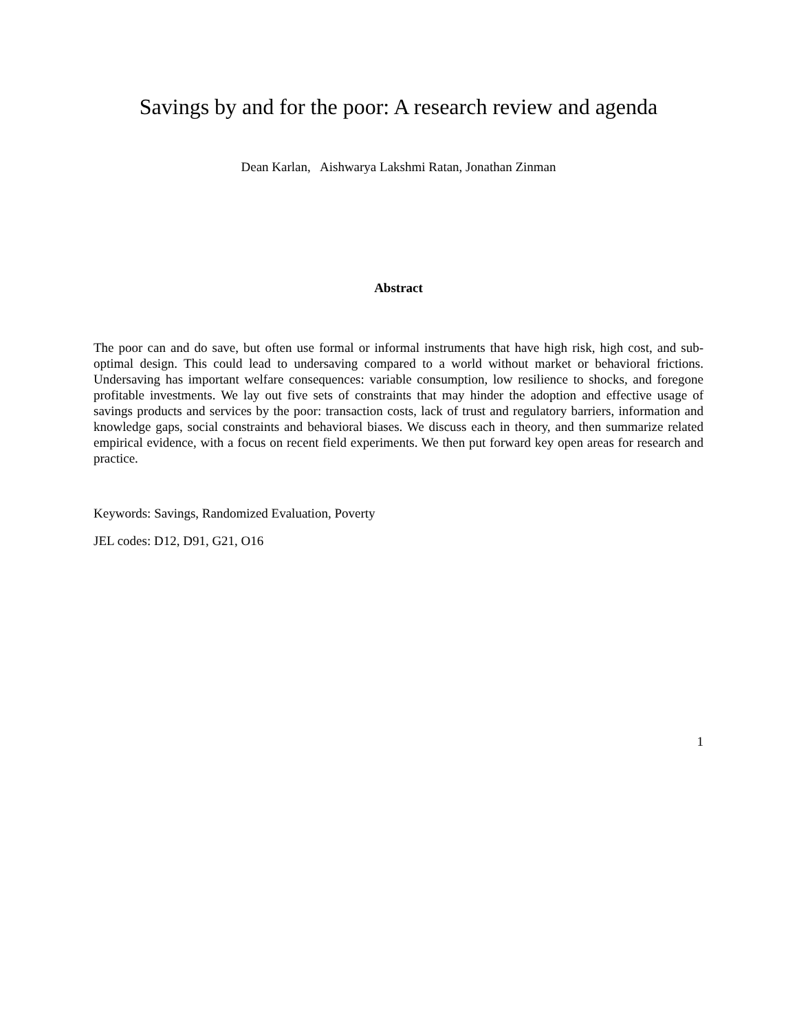Savings by and for the poor: A research review and agenda
Dean Karlan, Aishwarya Lakshmi Ratan, Jonathan Zinman
Abstract
The poor can and do save, but often use formal or informal instruments that have high risk, high cost, and sub-optimal design. This could lead to undersaving compared to a world without market or behavioral frictions. Undersaving has important welfare consequences: variable consumption, low resilience to shocks, and foregone profitable investments. We lay out five sets of constraints that may hinder the adoption and effective usage of savings products and services by the poor: transaction costs, lack of trust and regulatory barriers, information and knowledge gaps, social constraints and behavioral biases. We discuss each in theory, and then summarize related empirical evidence, with a focus on recent field experiments. We then put forward key open areas for research and practice.
Keywords: Savings, Randomized Evaluation, Poverty
JEL codes: D12, D91, G21, O16
1